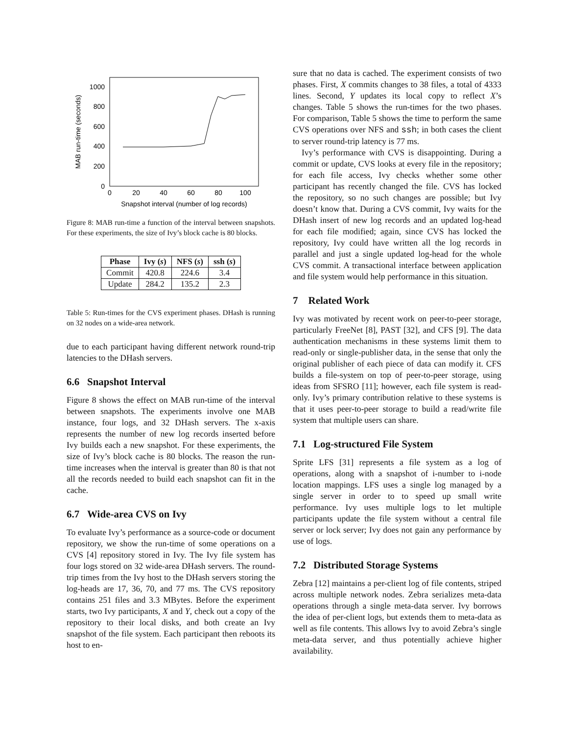0
200
400
600
800
1000
0
20
40
60
80
100
Snapshot interval (number of log records)
MAB run-time (seconds)
Figure 8: MAB run-time a function of the interval between snapshots. For these experiments, the size of Ivy’s block cache is 80 blocks.
| Phase | Ivy ( s ) | NFS ( s ) | ssh ( s ) |
| --- | --- | --- | --- |
| Commit | 420.8 | 224.6 | 3.4 |
| Update | 284.2 | 135.2 | 2.3 |
Table 5: Run-times for the CVS experiment phases. DHash is running on 32 nodes on a wide-area network.
due to each participant having different network round-trip latencies to the DHash servers.
6.6 Snapshot Interval
Figure 8 shows the effect on MAB run-time of the interval between snapshots. The experiments involve one MAB instance, four logs, and 32 DHash servers. The x-axis represents the number of new log records inserted before Ivy builds each a new snapshot. For these experiments, the size of Ivy’s block cache is 80 blocks. The reason the run-time increases when the interval is greater than 80 is that not all the records needed to build each snapshot can fit in the cache.
6.7 Wide-area CVS on Ivy
To evaluate Ivy’s performance as a source-code or document repository, we show the run-time of some operations on a CVS [4] repository stored in Ivy. The Ivy file system has four logs stored on 32 wide-area DHash servers. The round-trip times from the Ivy host to the DHash servers storing the log-heads are 17, 36, 70, and 77 ms. The CVS repository contains 251 files and 3.3 MBytes. Before the experiment starts, two Ivy participants, X and Y, check out a copy of the repository to their local disks, and both create an Ivy snapshot of the file system. Each participant then reboots its host to en-
sure that no data is cached. The experiment consists of two phases. First, X commits changes to 38 files, a total of 4333 lines. Second, Y updates its local copy to reflect X’s changes. Table 5 shows the run-times for the two phases. For comparison, Table 5 shows the time to perform the same CVS operations over NFS and ssh; in both cases the client to server round-trip latency is 77 ms.
Ivy’s performance with CVS is disappointing. During a commit or update, CVS looks at every file in the repository; for each file access, Ivy checks whether some other participant has recently changed the file. CVS has locked the repository, so no such changes are possible; but Ivy doesn’t know that. During a CVS commit, Ivy waits for the DHash insert of new log records and an updated log-head for each file modified; again, since CVS has locked the repository, Ivy could have written all the log records in parallel and just a single updated log-head for the whole CVS commit. A transactional interface between application and file system would help performance in this situation.
7 Related Work
Ivy was motivated by recent work on peer-to-peer storage, particularly FreeNet [8], PAST [32], and CFS [9]. The data authentication mechanisms in these systems limit them to read-only or single-publisher data, in the sense that only the original publisher of each piece of data can modify it. CFS builds a file-system on top of peer-to-peer storage, using ideas from SFSRO [11]; however, each file system is read-only. Ivy’s primary contribution relative to these systems is that it uses peer-to-peer storage to build a read/write file system that multiple users can share.
7.1 Log-structured File System
Sprite LFS [31] represents a file system as a log of operations, along with a snapshot of i-number to i-node location mappings. LFS uses a single log managed by a single server in order to to speed up small write performance. Ivy uses multiple logs to let multiple participants update the file system without a central file server or lock server; Ivy does not gain any performance by use of logs.
7.2 Distributed Storage Systems
Zebra [12] maintains a per-client log of file contents, striped across multiple network nodes. Zebra serializes meta-data operations through a single meta-data server. Ivy borrows the idea of per-client logs, but extends them to meta-data as well as file contents. This allows Ivy to avoid Zebra’s single meta-data server, and thus potentially achieve higher availability.